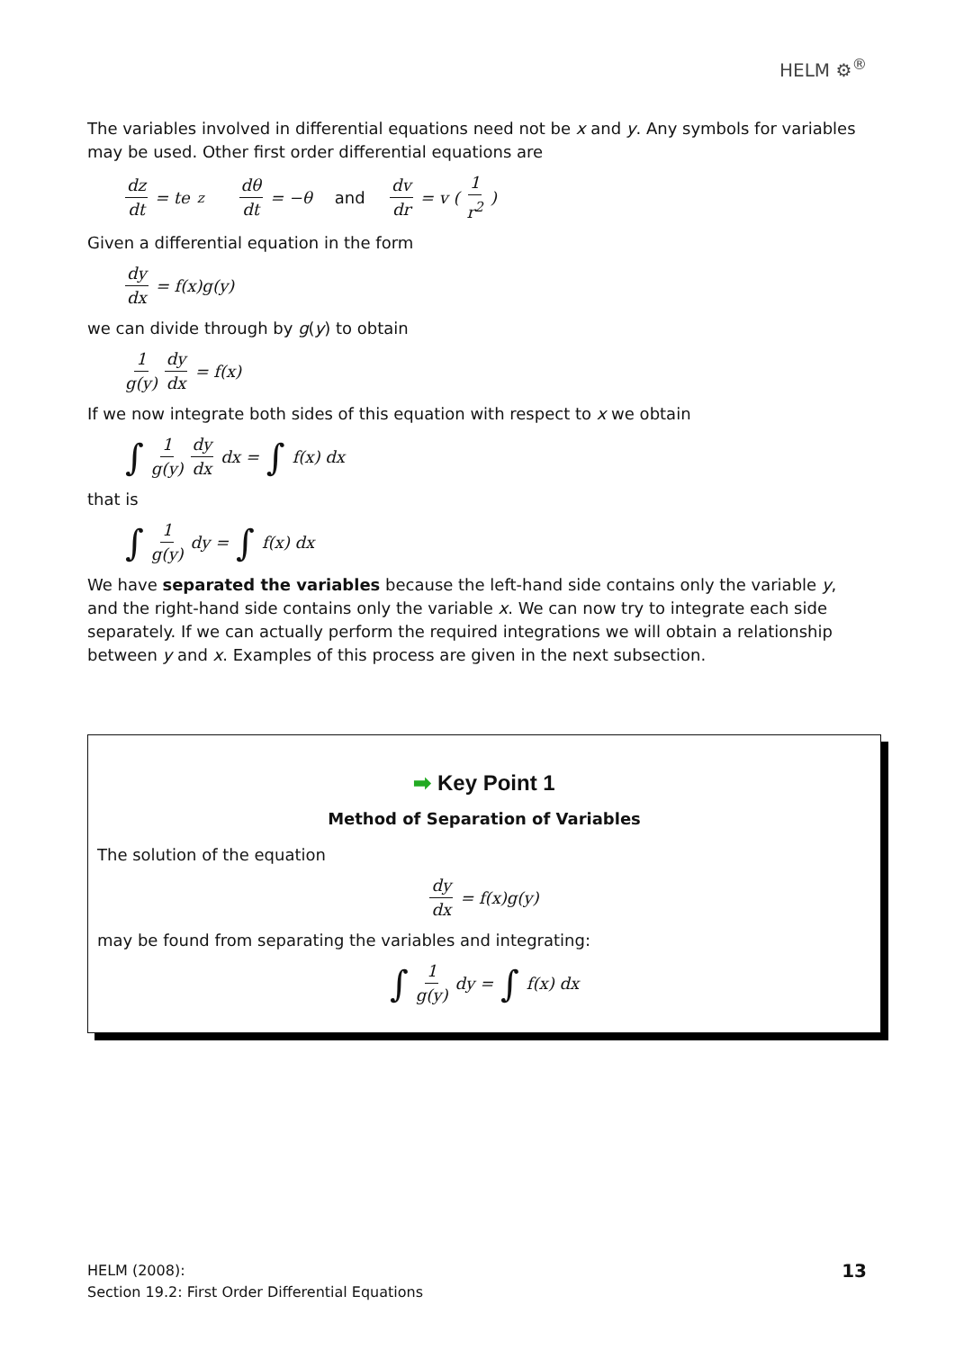HELM ⚙<sup>®</sup>
The variables involved in differential equations need not be x and y. Any symbols for variables may be used. Other first order differential equations are
dz dt = te<sup>z</sup> dθ dt = −θ and dv dr = v (1 r<sup>2</sup>)
Given a differential equation in the form
dy dx = f(x)g(y)
we can divide through by g(y) to obtain
1 g(y) dy dx = f(x)
If we now integrate both sides of this equation with respect to x we obtain
∫ 1 g(y) dy dx dx = ∫ f(x) dx
that is
∫ 1 g(y) dy = ∫ f(x) dx
We have separated the variables because the left-hand side contains only the variable y, and the right-hand side contains only the variable x. We can now try to integrate each side separately. If we can actually perform the required integrations we will obtain a relationship between y and x. Examples of this process are given in the next subsection.
➡ Key Point 1
Method of Separation of Variables
The solution of the equation
dy dx = f(x)g(y)
may be found from separating the variables and integrating:
∫ 1 g(y) dy = ∫ f(x) dx
HELM (2008):
Section 19.2: First Order Differential Equations
13